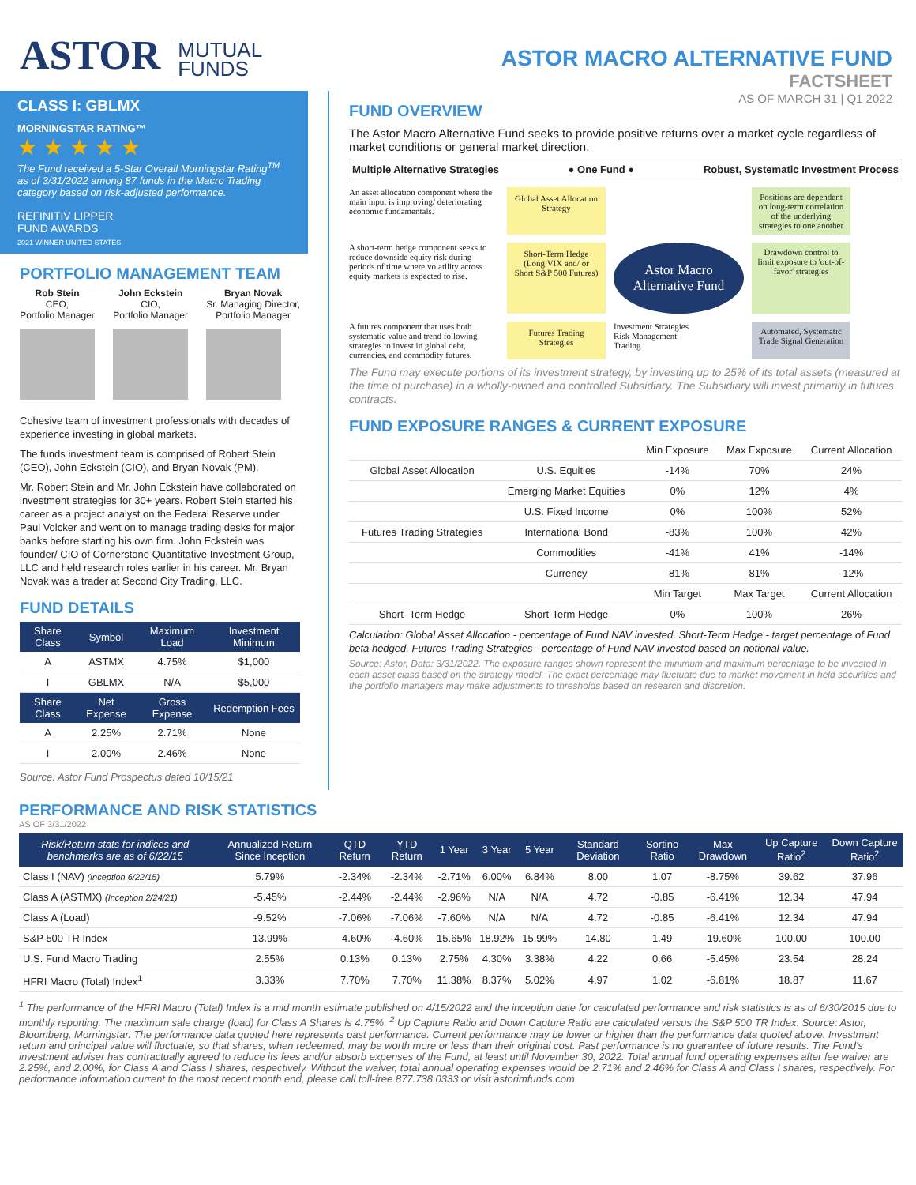ASTOR MUTUAL
FUNDS
ASTOR MACRO ALTERNATIVE FUND
FACTSHEET
AS OF MARCH 31 | Q1 2022
CLASS I: GBLMX
MORNINGSTAR RATING™
★ ★ ★ ★ ★
The Fund received a 5-Star Overall Morningstar Rating<sup>TM</sup> as of 3/31/2022 among 87 funds in the Macro Trading category based on risk-adjusted performance.
REFINITIV LIPPER
FUND AWARDS
2021 WINNER UNITED STATES
PORTFOLIO MANAGEMENT TEAM
Rob Stein
CEO,
Portfolio Manager
John Eckstein
CIO,
Portfolio Manager
Bryan Novak
Sr. Managing Director,
Portfolio Manager
Cohesive team of investment professionals with decades of experience investing in global markets.
The funds investment team is comprised of Robert Stein (CEO), John Eckstein (CIO), and Bryan Novak (PM).
Mr. Robert Stein and Mr. John Eckstein have collaborated on investment strategies for 30+ years. Robert Stein started his career as a project analyst on the Federal Reserve under Paul Volcker and went on to manage trading desks for major banks before starting his own firm. John Eckstein was founder/ CIO of Cornerstone Quantitative Investment Group, LLC and held research roles earlier in his career. Mr. Bryan Novak was a trader at Second City Trading, LLC.
FUND DETAILS
| Share Class | Symbol | Maximum Load | Investment Minimum |
| --- | --- | --- | --- |
| A | ASTMX | 4.75% | $1,000 |
| I | GBLMX | N/A | $5,000 |
| Share Class | Net Expense | Gross Expense | Redemption Fees |
| A | 2.25% | 2.71% | None |
| I | 2.00% | 2.46% | None |
Source: Astor Fund Prospectus dated 10/15/21
FUND OVERVIEW
The Astor Macro Alternative Fund seeks to provide positive returns over a market cycle regardless of market conditions or general market direction.
Multiple Alternative Strategies ● One Fund ● Robust, Systematic Investment Process
An asset allocation component where the main input is improving/ deteriorating economic fundamentals.
Global Asset Allocation Strategy
Positions are dependent on long-term correlation of the underlying strategies to one another
A short-term hedge component seeks to reduce downside equity risk during periods of time where volatility across equity markets is expected to rise.
Short-Term Hedge (Long VIX and/ or Short S&P 500 Futures)
Astor Macro Alternative Fund
Drawdown control to limit exposure to 'out-of-favor' strategies
A futures component that uses both systematic value and trend following strategies to invest in global debt, currencies, and commodity futures.
Futures Trading Strategies
Investment Strategies
Risk Management
Trading
Automated, Systematic Trade Signal Generation
The Fund may execute portions of its investment strategy, by investing up to 25% of its total assets (measured at the time of purchase) in a wholly-owned and controlled Subsidiary. The Subsidiary will invest primarily in futures contracts.
FUND EXPOSURE RANGES & CURRENT EXPOSURE
| | | Min Exposure | Max Exposure | Current Allocation |
| Global Asset Allocation | U.S. Equities | -14% | 70% | 24% |
| | Emerging Market Equities | 0% | 12% | 4% |
| | U.S. Fixed Income | 0% | 100% | 52% |
| Futures Trading Strategies | International Bond | -83% | 100% | 42% |
| | Commodities | -41% | 41% | -14% |
| | Currency | -81% | 81% | -12% |
| | | Min Target | Max Target | Current Allocation |
| Short- Term Hedge | Short-Term Hedge | 0% | 100% | 26% |
Calculation: Global Asset Allocation - percentage of Fund NAV invested, Short-Term Hedge - target percentage of Fund beta hedged, Futures Trading Strategies - percentage of Fund NAV invested based on notional value.
Source: Astor, Data: 3/31/2022. The exposure ranges shown represent the minimum and maximum percentage to be invested in each asset class based on the strategy model. The exact percentage may fluctuate due to market movement in held securities and the portfolio managers may make adjustments to thresholds based on research and discretion.
PERFORMANCE AND RISK STATISTICS
AS OF 3/31/2022
| Risk/Return stats for indices and benchmarks are as of 6/22/15 | Annualized Return Since Inception | QTD Return | YTD Return | 1 Year | 3 Year | 5 Year | Standard Deviation | Sortino Ratio | Max Drawdown | Up Capture Ratio<sup>2</sup> | Down Capture Ratio<sup>2</sup> |
| --- | --- | --- | --- | --- | --- | --- | --- | --- | --- | --- | --- |
| Class I (NAV) (Inception 6/22/15) | 5.79% | -2.34% | -2.34% | -2.71% | 6.00% | 6.84% | 8.00 | 1.07 | -8.75% | 39.62 | 37.96 |
| Class A (ASTMX) (Inception 2/24/21) | -5.45% | -2.44% | -2.44% | -2.96% | N/A | N/A | 4.72 | -0.85 | -6.41% | 12.34 | 47.94 |
| Class A (Load) | -9.52% | -7.06% | -7.06% | -7.60% | N/A | N/A | 4.72 | -0.85 | -6.41% | 12.34 | 47.94 |
| S&P 500 TR Index | 13.99% | -4.60% | -4.60% | 15.65% | 18.92% | 15.99% | 14.80 | 1.49 | -19.60% | 100.00 | 100.00 |
| U.S. Fund Macro Trading | 2.55% | 0.13% | 0.13% | 2.75% | 4.30% | 3.38% | 4.22 | 0.66 | -5.45% | 23.54 | 28.24 |
| HFRI Macro (Total) Index<sup>1</sup> | 3.33% | 7.70% | 7.70% | 11.38% | 8.37% | 5.02% | 4.97 | 1.02 | -6.81% | 18.87 | 11.67 |
<sup>1</sup> The performance of the HFRI Macro (Total) Index is a mid month estimate published on 4/15/2022 and the inception date for calculated performance and risk statistics is as of 6/30/2015 due to monthly reporting. The maximum sale charge (load) for Class A Shares is 4.75%. <sup>2</sup> Up Capture Ratio and Down Capture Ratio are calculated versus the S&P 500 TR Index. Source: Astor, Bloomberg, Morningstar. The performance data quoted here represents past performance. Current performance may be lower or higher than the performance data quoted above. Investment return and principal value will fluctuate, so that shares, when redeemed, may be worth more or less than their original cost. Past performance is no guarantee of future results. The Fund's investment adviser has contractually agreed to reduce its fees and/or absorb expenses of the Fund, at least until November 30, 2022. Total annual fund operating expenses after fee waiver are 2.25%, and 2.00%, for Class A and Class I shares, respectively. Without the waiver, total annual operating expenses would be 2.71% and 2.46% for Class A and Class I shares, respectively. For performance information current to the most recent month end, please call toll-free 877.738.0333 or visit astorimfunds.com